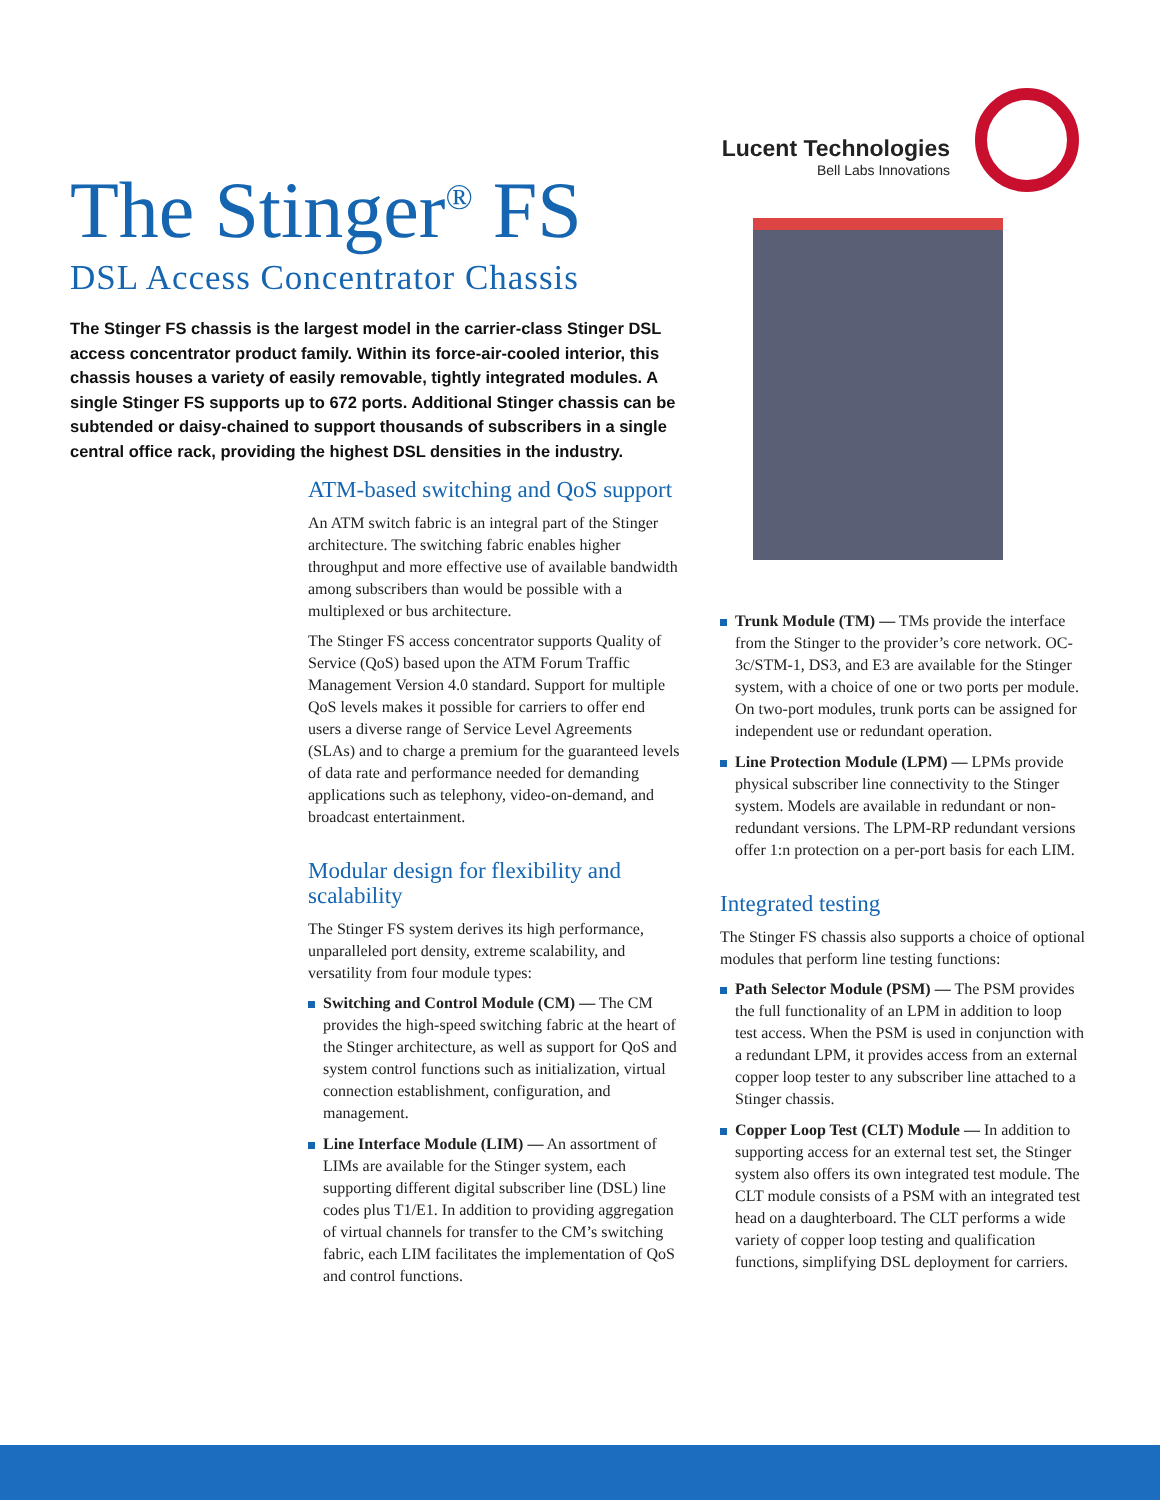The Stinger<sup>®</sup> FS
DSL Access Concentrator Chassis
The Stinger FS chassis is the largest model in the carrier-class Stinger DSL access concentrator product family. Within its force-air-cooled interior, this chassis houses a variety of easily removable, tightly integrated modules. A single Stinger FS supports up to 672 ports. Additional Stinger chassis can be subtended or daisy-chained to support thousands of subscribers in a single central office rack, providing the highest DSL densities in the industry.
ATM-based switching and QoS support
An ATM switch fabric is an integral part of the Stinger architecture. The switching fabric enables higher throughput and more effective use of available bandwidth among subscribers than would be possible with a multiplexed or bus architecture.
The Stinger FS access concentrator supports Quality of Service (QoS) based upon the ATM Forum Traffic Management Version 4.0 standard. Support for multiple QoS levels makes it possible for carriers to offer end users a diverse range of Service Level Agreements (SLAs) and to charge a premium for the guaranteed levels of data rate and performance needed for demanding applications such as telephony, video-on-demand, and broadcast entertainment.
Modular design for flexibility and scalability
The Stinger FS system derives its high performance, unparalleled port density, extreme scalability, and versatility from four module types:
Switching and Control Module (CM) — The CM provides the high-speed switching fabric at the heart of the Stinger architecture, as well as support for QoS and system control functions such as initialization, virtual connection establishment, configuration, and management.
Line Interface Module (LIM) — An assortment of LIMs are available for the Stinger system, each supporting different digital subscriber line (DSL) line codes plus T1/E1. In addition to providing aggregation of virtual channels for transfer to the CM’s switching fabric, each LIM facilitates the implementation of QoS and control functions.
Lucent Technologies
Bell Labs Innovations
Trunk Module (TM) — TMs provide the interface from the Stinger to the provider’s core network. OC-3c/STM-1, DS3, and E3 are available for the Stinger system, with a choice of one or two ports per module. On two-port modules, trunk ports can be assigned for independent use or redundant operation.
Line Protection Module (LPM) — LPMs provide physical subscriber line connectivity to the Stinger system. Models are available in redundant or non-redundant versions. The LPM-RP redundant versions offer 1:n protection on a per-port basis for each LIM.
Integrated testing
The Stinger FS chassis also supports a choice of optional modules that perform line testing functions:
Path Selector Module (PSM) — The PSM provides the full functionality of an LPM in addition to loop test access. When the PSM is used in conjunction with a redundant LPM, it provides access from an external copper loop tester to any subscriber line attached to a Stinger chassis.
Copper Loop Test (CLT) Module — In addition to supporting access for an external test set, the Stinger system also offers its own integrated test module. The CLT module consists of a PSM with an integrated test head on a daughterboard. The CLT performs a wide variety of copper loop testing and qualification functions, simplifying DSL deployment for carriers.